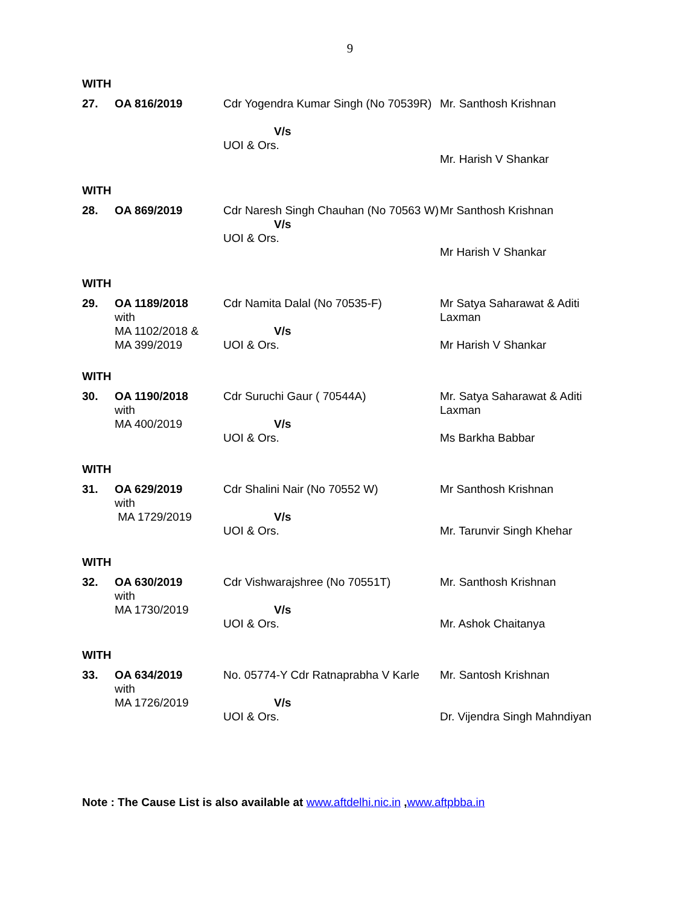9
WITH
| 27. | OA 816/2019 | Cdr Yogendra Kumar Singh (No 70539R) V/s UOI & Ors. | Mr. Santhosh Krishnan Mr. Harish V Shankar |
WITH
| 28. | OA 869/2019 | Cdr Naresh Singh Chauhan (No 70563 W) V/s UOI & Ors. | Mr Santhosh Krishnan Mr Harish V Shankar |
WITH
| 29. | OA 1189/2018 with MA 1102/2018 & MA 399/2019 | Cdr Namita Dalal (No 70535-F) V/s UOI & Ors. | Mr Satya Saharawat & Aditi Laxman Mr Harish V Shankar |
WITH
| 30. | OA 1190/2018 with MA 400/2019 | Cdr Suruchi Gaur ( 70544A) V/s UOI & Ors. | Mr. Satya Saharawat & Aditi Laxman Ms Barkha Babbar |
WITH
| 31. | OA 629/2019 with MA 1729/2019 | Cdr Shalini Nair (No 70552 W) V/s UOI & Ors. | Mr Santhosh Krishnan Mr. Tarunvir Singh Khehar |
WITH
| 32. | OA 630/2019 with MA 1730/2019 | Cdr Vishwarajshree (No 70551T) V/s UOI & Ors. | Mr. Santhosh Krishnan Mr. Ashok Chaitanya |
WITH
| 33. | OA 634/2019 with MA 1726/2019 | No. 05774-Y Cdr Ratnaprabha V Karle V/s UOI & Ors. | Mr. Santosh Krishnan Dr. Vijendra Singh Mahndiyan |
Note : The Cause List is also available at www.aftdelhi.nic.in ,www.aftpbba.in